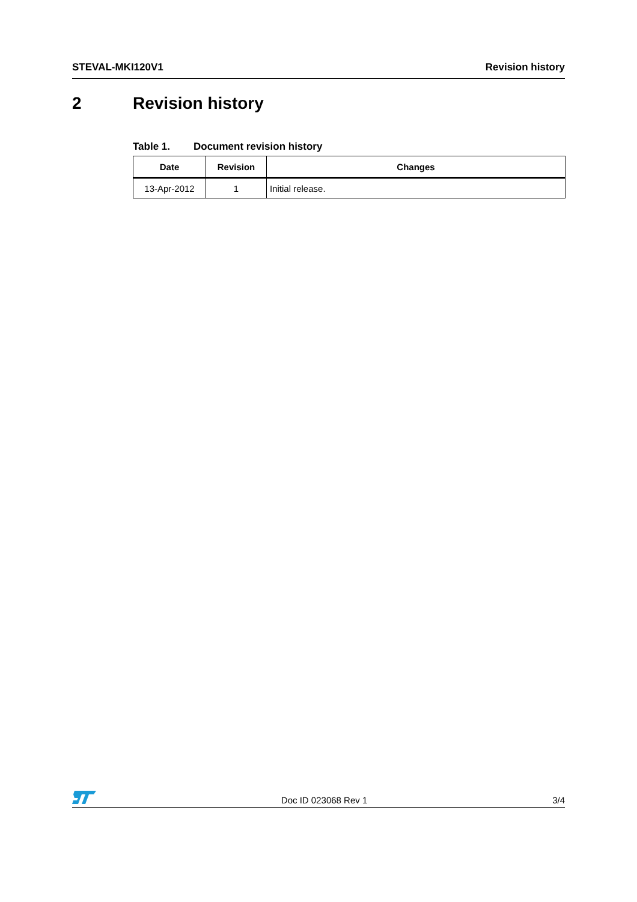STEVAL-MKI120V1 Revision history
2 Revision history
Table 1. Document revision history
| Date | Revision | Changes |
| --- | --- | --- |
| 13-Apr-2012 | 1 | Initial release. |
Doc ID 023068 Rev 1
3/4